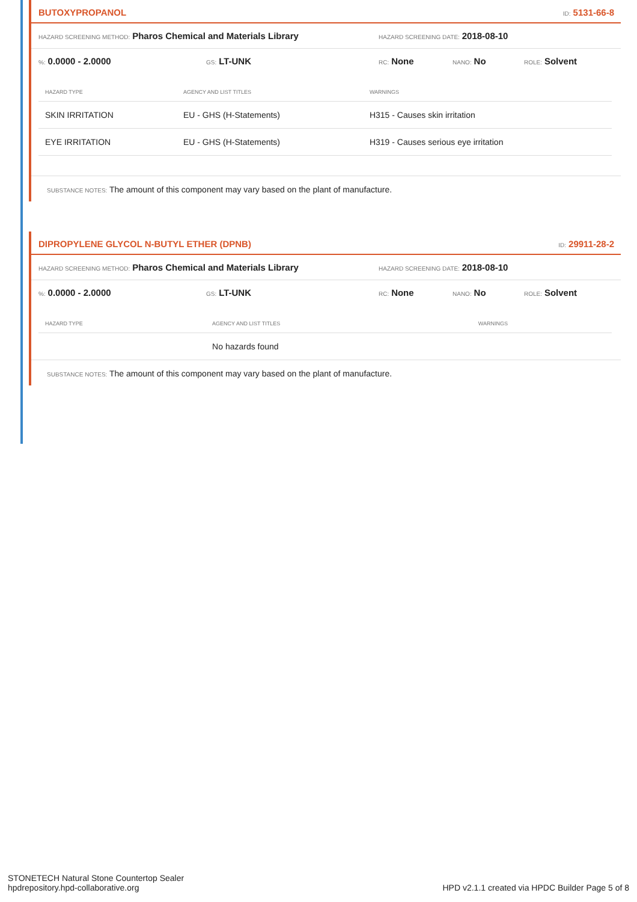BUTOXYPROPANOL ID: 5131-66-8
HAZARD SCREENING METHOD: Pharos Chemical and Materials Library HAZARD SCREENING DATE: 2018-08-10
%: 0.0000 - 2.0000 GS: LT-UNK RC: None NANO: No ROLE: Solvent
| HAZARD TYPE | AGENCY AND LIST TITLES | WARNINGS |
| --- | --- | --- |
| SKIN IRRITATION | EU - GHS (H-Statements) | H315 - Causes skin irritation |
| EYE IRRITATION | EU - GHS (H-Statements) | H319 - Causes serious eye irritation |
SUBSTANCE NOTES: The amount of this component may vary based on the plant of manufacture.
DIPROPYLENE GLYCOL N-BUTYL ETHER (DPNB) ID: 29911-28-2
HAZARD SCREENING METHOD: Pharos Chemical and Materials Library HAZARD SCREENING DATE: 2018-08-10
%: 0.0000 - 2.0000 GS: LT-UNK RC: None NANO: No ROLE: Solvent
| HAZARD TYPE | AGENCY AND LIST TITLES | WARNINGS |
| --- | --- | --- |
| | No hazards found | |
SUBSTANCE NOTES: The amount of this component may vary based on the plant of manufacture.
STONETECH Natural Stone Countertop Sealer
hpdrepository.hpd-collaborative.org
HPD v2.1.1 created via HPDC Builder Page 5 of 8